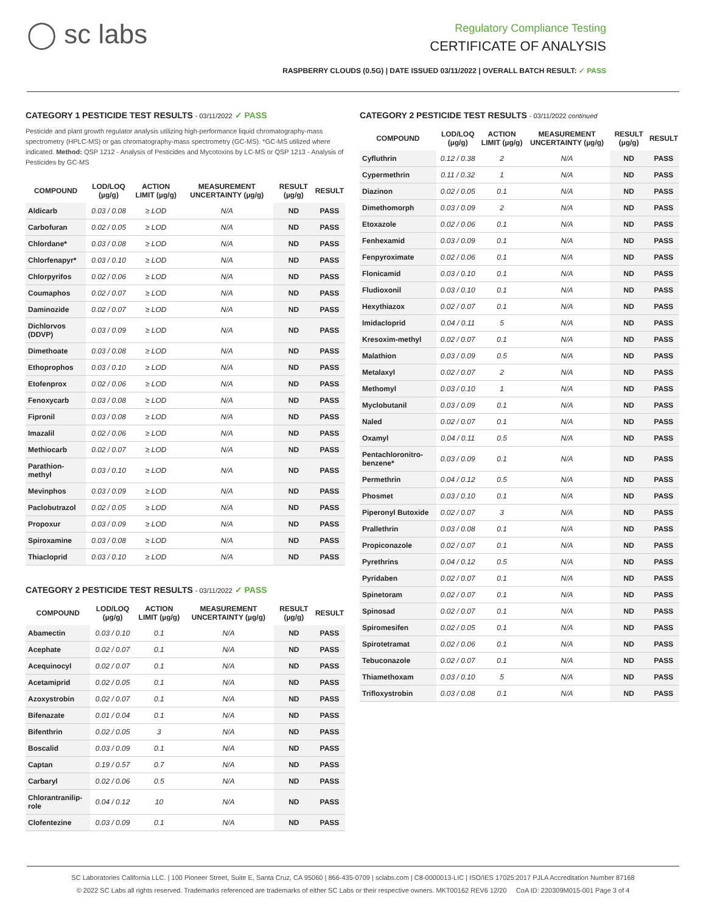◯ sc labs
Regulatory Compliance Testing
CERTIFICATE OF ANALYSIS
RASPBERRY CLOUDS (0.5G) | DATE ISSUED 03/11/2022 | OVERALL BATCH RESULT: ✓ PASS
CATEGORY 1 PESTICIDE TEST RESULTS - 03/11/2022 ✓ PASS
Pesticide and plant growth regulator analysis utilizing high-performance liquid chromatography-mass spectrometry (HPLC-MS) or gas chromatography-mass spectrometry (GC-MS). *GC-MS utilized where indicated. Method: QSP 1212 - Analysis of Pesticides and Mycotoxins by LC-MS or QSP 1213 - Analysis of Pesticides by GC-MS
| COMPOUND | LOD/LOQ (µg/g) | ACTION LIMIT (µg/g) | MEASUREMENT UNCERTAINTY (µg/g) | RESULT (µg/g) | RESULT |
| --- | --- | --- | --- | --- | --- |
| Aldicarb | 0.03 / 0.08 | ≥ LOD | N/A | ND | PASS |
| Carbofuran | 0.02 / 0.05 | ≥ LOD | N/A | ND | PASS |
| Chlordane* | 0.03 / 0.08 | ≥ LOD | N/A | ND | PASS |
| Chlorfenapyr* | 0.03 / 0.10 | ≥ LOD | N/A | ND | PASS |
| Chlorpyrifos | 0.02 / 0.06 | ≥ LOD | N/A | ND | PASS |
| Coumaphos | 0.02 / 0.07 | ≥ LOD | N/A | ND | PASS |
| Daminozide | 0.02 / 0.07 | ≥ LOD | N/A | ND | PASS |
| Dichlorvos (DDVP) | 0.03 / 0.09 | ≥ LOD | N/A | ND | PASS |
| Dimethoate | 0.03 / 0.08 | ≥ LOD | N/A | ND | PASS |
| Ethoprophos | 0.03 / 0.10 | ≥ LOD | N/A | ND | PASS |
| Etofenprox | 0.02 / 0.06 | ≥ LOD | N/A | ND | PASS |
| Fenoxycarb | 0.03 / 0.08 | ≥ LOD | N/A | ND | PASS |
| Fipronil | 0.03 / 0.08 | ≥ LOD | N/A | ND | PASS |
| Imazalil | 0.02 / 0.06 | ≥ LOD | N/A | ND | PASS |
| Methiocarb | 0.02 / 0.07 | ≥ LOD | N/A | ND | PASS |
| Parathion-methyl | 0.03 / 0.10 | ≥ LOD | N/A | ND | PASS |
| Mevinphos | 0.03 / 0.09 | ≥ LOD | N/A | ND | PASS |
| Paclobutrazol | 0.02 / 0.05 | ≥ LOD | N/A | ND | PASS |
| Propoxur | 0.03 / 0.09 | ≥ LOD | N/A | ND | PASS |
| Spiroxamine | 0.03 / 0.08 | ≥ LOD | N/A | ND | PASS |
| Thiacloprid | 0.03 / 0.10 | ≥ LOD | N/A | ND | PASS |
CATEGORY 2 PESTICIDE TEST RESULTS - 03/11/2022 ✓ PASS
| COMPOUND | LOD/LOQ (µg/g) | ACTION LIMIT (µg/g) | MEASUREMENT UNCERTAINTY (µg/g) | RESULT (µg/g) | RESULT |
| --- | --- | --- | --- | --- | --- |
| Abamectin | 0.03 / 0.10 | 0.1 | N/A | ND | PASS |
| Acephate | 0.02 / 0.07 | 0.1 | N/A | ND | PASS |
| Acequinocyl | 0.02 / 0.07 | 0.1 | N/A | ND | PASS |
| Acetamiprid | 0.02 / 0.05 | 0.1 | N/A | ND | PASS |
| Azoxystrobin | 0.02 / 0.07 | 0.1 | N/A | ND | PASS |
| Bifenazate | 0.01 / 0.04 | 0.1 | N/A | ND | PASS |
| Bifenthrin | 0.02 / 0.05 | 3 | N/A | ND | PASS |
| Boscalid | 0.03 / 0.09 | 0.1 | N/A | ND | PASS |
| Captan | 0.19 / 0.57 | 0.7 | N/A | ND | PASS |
| Carbaryl | 0.02 / 0.06 | 0.5 | N/A | ND | PASS |
| Chlorantranilip-role | 0.04 / 0.12 | 10 | N/A | ND | PASS |
| Clofentezine | 0.03 / 0.09 | 0.1 | N/A | ND | PASS |
CATEGORY 2 PESTICIDE TEST RESULTS - 03/11/2022 continued
| COMPOUND | LOD/LOQ (µg/g) | ACTION LIMIT (µg/g) | MEASUREMENT UNCERTAINTY (µg/g) | RESULT (µg/g) | RESULT |
| --- | --- | --- | --- | --- | --- |
| Cyfluthrin | 0.12 / 0.38 | 2 | N/A | ND | PASS |
| Cypermethrin | 0.11 / 0.32 | 1 | N/A | ND | PASS |
| Diazinon | 0.02 / 0.05 | 0.1 | N/A | ND | PASS |
| Dimethomorph | 0.03 / 0.09 | 2 | N/A | ND | PASS |
| Etoxazole | 0.02 / 0.06 | 0.1 | N/A | ND | PASS |
| Fenhexamid | 0.03 / 0.09 | 0.1 | N/A | ND | PASS |
| Fenpyroximate | 0.02 / 0.06 | 0.1 | N/A | ND | PASS |
| Flonicamid | 0.03 / 0.10 | 0.1 | N/A | ND | PASS |
| Fludioxonil | 0.03 / 0.10 | 0.1 | N/A | ND | PASS |
| Hexythiazox | 0.02 / 0.07 | 0.1 | N/A | ND | PASS |
| Imidacloprid | 0.04 / 0.11 | 5 | N/A | ND | PASS |
| Kresoxim-methyl | 0.02 / 0.07 | 0.1 | N/A | ND | PASS |
| Malathion | 0.03 / 0.09 | 0.5 | N/A | ND | PASS |
| Metalaxyl | 0.02 / 0.07 | 2 | N/A | ND | PASS |
| Methomyl | 0.03 / 0.10 | 1 | N/A | ND | PASS |
| Myclobutanil | 0.03 / 0.09 | 0.1 | N/A | ND | PASS |
| Naled | 0.02 / 0.07 | 0.1 | N/A | ND | PASS |
| Oxamyl | 0.04 / 0.11 | 0.5 | N/A | ND | PASS |
| Pentachloronitro-benzene* | 0.03 / 0.09 | 0.1 | N/A | ND | PASS |
| Permethrin | 0.04 / 0.12 | 0.5 | N/A | ND | PASS |
| Phosmet | 0.03 / 0.10 | 0.1 | N/A | ND | PASS |
| Piperonyl Butoxide | 0.02 / 0.07 | 3 | N/A | ND | PASS |
| Prallethrin | 0.03 / 0.08 | 0.1 | N/A | ND | PASS |
| Propiconazole | 0.02 / 0.07 | 0.1 | N/A | ND | PASS |
| Pyrethrins | 0.04 / 0.12 | 0.5 | N/A | ND | PASS |
| Pyridaben | 0.02 / 0.07 | 0.1 | N/A | ND | PASS |
| Spinetoram | 0.02 / 0.07 | 0.1 | N/A | ND | PASS |
| Spinosad | 0.02 / 0.07 | 0.1 | N/A | ND | PASS |
| Spiromesifen | 0.02 / 0.05 | 0.1 | N/A | ND | PASS |
| Spirotetramat | 0.02 / 0.06 | 0.1 | N/A | ND | PASS |
| Tebuconazole | 0.02 / 0.07 | 0.1 | N/A | ND | PASS |
| Thiamethoxam | 0.03 / 0.10 | 5 | N/A | ND | PASS |
| Trifloxystrobin | 0.03 / 0.08 | 0.1 | N/A | ND | PASS |
SC Laboratories California LLC. | 100 Pioneer Street, Suite E, Santa Cruz, CA 95060 | 866-435-0709 | sclabs.com | C8-0000013-LIC | ISO/IES 17025:2017 PJLA Accreditation Number 87168
© 2022 SC Labs all rights reserved. Trademarks referenced are trademarks of either SC Labs or their respective owners. MKT00162 REV6 12/20 CoA ID: 220309M015-001 Page 3 of 4